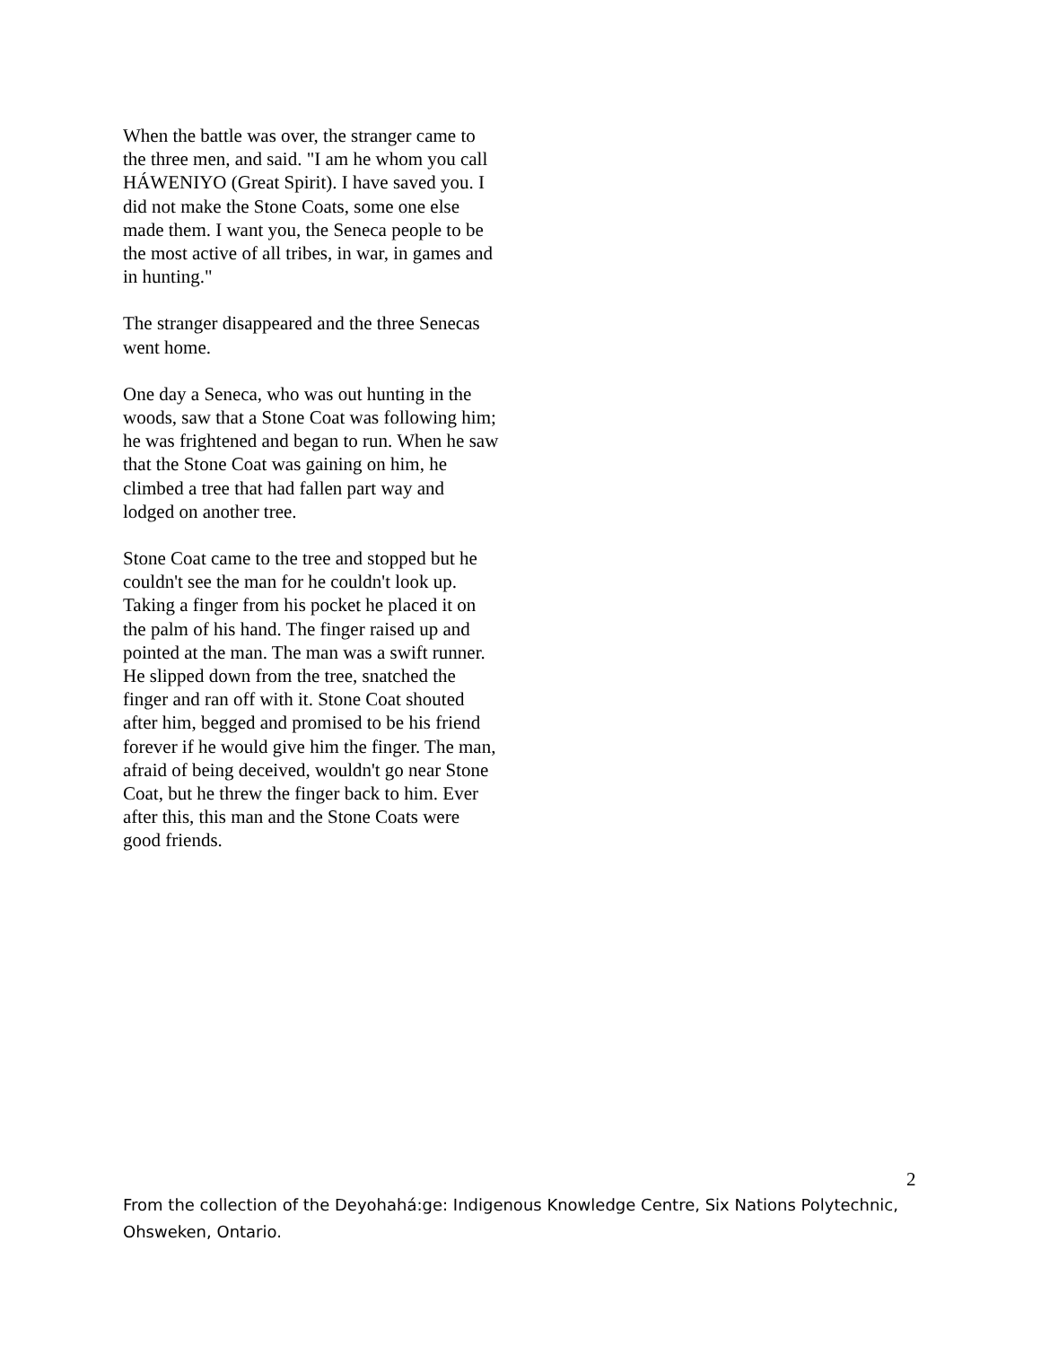When the battle was over, the stranger came to the three men, and said. "I am he whom you call HÁWENIYO (Great Spirit). I have saved you. I did not make the Stone Coats, some one else made them. I want you, the Seneca people to be the most active of all tribes, in war, in games and in hunting."
The stranger disappeared and the three Senecas went home.
One day a Seneca, who was out hunting in the woods, saw that a Stone Coat was following him; he was frightened and began to run. When he saw that the Stone Coat was gaining on him, he climbed a tree that had fallen part way and lodged on another tree.
Stone Coat came to the tree and stopped but he couldn't see the man for he couldn't look up. Taking a finger from his pocket he placed it on the palm of his hand. The finger raised up and pointed at the man. The man was a swift runner. He slipped down from the tree, snatched the finger and ran off with it. Stone Coat shouted after him, begged and promised to be his friend forever if he would give him the finger. The man, afraid of being deceived, wouldn't go near Stone Coat, but he threw the finger back to him. Ever after this, this man and the Stone Coats were good friends.
2
From the collection of the Deyohahá:ge: Indigenous Knowledge Centre, Six Nations Polytechnic, Ohsweken, Ontario.